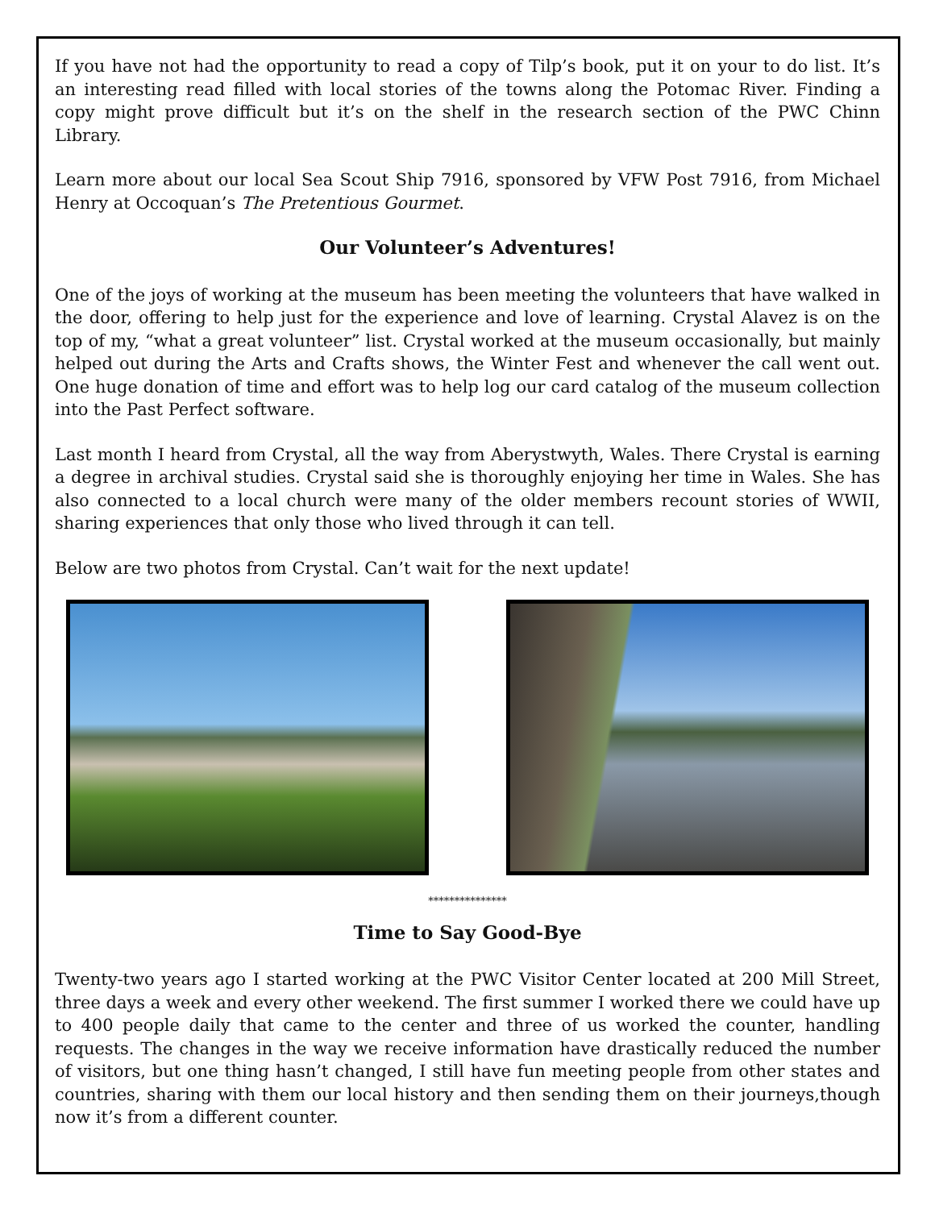If you have not had the opportunity to read a copy of Tilp’s book, put it on your to do list. It’s an interesting read filled with local stories of the towns along the Potomac River. Finding a copy might prove difficult but it’s on the shelf in the research section of the PWC Chinn Library.
Learn more about our local Sea Scout Ship 7916, sponsored by VFW Post 7916, from Michael Henry at Occoquan’s The Pretentious Gourmet.
Our Volunteer’s Adventures!
One of the joys of working at the museum has been meeting the volunteers that have walked in the door, offering to help just for the experience and love of learning. Crystal Alavez is on the top of my, “what a great volunteer” list. Crystal worked at the museum occasionally, but mainly helped out during the Arts and Crafts shows, the Winter Fest and whenever the call went out. One huge donation of time and effort was to help log our card catalog of the museum collection into the Past Perfect software.
Last month I heard from Crystal, all the way from Aberystwyth, Wales. There Crystal is earning a degree in archival studies. Crystal said she is thoroughly enjoying her time in Wales. She has also connected to a local church were many of the older members recount stories of WWII, sharing experiences that only those who lived through it can tell.
Below are two photos from Crystal. Can’t wait for the next update!
***************
Time to Say Good-Bye
Twenty-two years ago I started working at the PWC Visitor Center located at 200 Mill Street, three days a week and every other weekend. The first summer I worked there we could have up to 400 people daily that came to the center and three of us worked the counter, handling requests. The changes in the way we receive information have drastically reduced the number of visitors, but one thing hasn’t changed, I still have fun meeting people from other states and countries, sharing with them our local history and then sending them on their journeys,though now it’s from a different counter.